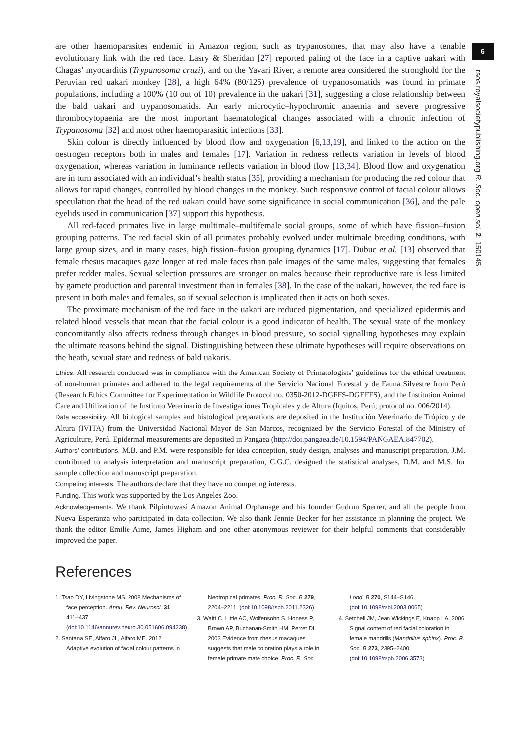6
rsos.royalsocietypublishing.org R. Soc. open sci. 2: 150145
are other haemoparasites endemic in Amazon region, such as trypanosomes, that may also have a tenable evolutionary link with the red face. Lasry & Sheridan [27] reported paling of the face in a captive uakari with Chagas’ myocarditis (Trypanosoma cruzi), and on the Yavari River, a remote area considered the stronghold for the Peruvian red uakari monkey [28], a high 64% (80/125) prevalence of trypanosomatids was found in primate populations, including a 100% (10 out of 10) prevalence in the uakari [31], suggesting a close relationship between the bald uakari and trypanosomatids. An early microcytic–hypochromic anaemia and severe progressive thrombocytopaenia are the most important haematological changes associated with a chronic infection of Trypanosoma [32] and most other haemoparasitic infections [33].
Skin colour is directly influenced by blood flow and oxygenation [6,13,19], and linked to the action on the oestrogen receptors both in males and females [17]. Variation in redness reflects variation in levels of blood oxygenation, whereas variation in luminance reflects variation in blood flow [13,34]. Blood flow and oxygenation are in turn associated with an individual’s health status [35], providing a mechanism for producing the red colour that allows for rapid changes, controlled by blood changes in the monkey. Such responsive control of facial colour allows speculation that the head of the red uakari could have some significance in social communication [36], and the pale eyelids used in communication [37] support this hypothesis.
All red-faced primates live in large multimale–multifemale social groups, some of which have fission–fusion grouping patterns. The red facial skin of all primates probably evolved under multimale breeding conditions, with large group sizes, and in many cases, high fission–fusion grouping dynamics [17]. Dubuc et al. [13] observed that female rhesus macaques gaze longer at red male faces than pale images of the same males, suggesting that females prefer redder males. Sexual selection pressures are stronger on males because their reproductive rate is less limited by gamete production and parental investment than in females [38]. In the case of the uakari, however, the red face is present in both males and females, so if sexual selection is implicated then it acts on both sexes.
The proximate mechanism of the red face in the uakari are reduced pigmentation, and specialized epidermis and related blood vessels that mean that the facial colour is a good indicator of health. The sexual state of the monkey concomitantly also affects redness through changes in blood pressure, so social signalling hypotheses may explain the ultimate reasons behind the signal. Distinguishing between these ultimate hypotheses will require observations on the heath, sexual state and redness of bald uakaris.
Ethics. All research conducted was in compliance with the American Society of Primatologists’ guidelines for the ethical treatment of non-human primates and adhered to the legal requirements of the Servicio Nacional Forestal y de Fauna Silvestre from Perú (Research Ethics Committee for Experimentation in Wildlife Protocol no. 0350-2012-DGFFS-DGEFFS), and the Institution Animal Care and Utilization of the Instituto Veterinario de Investigaciones Tropicales y de Altura (Iquitos, Perú; protocol no. 006/2014).
Data accessibility. All biological samples and histological preparations are deposited in the Institución Veterinario de Trópico y de Altura (IVITA) from the Universidad Nacional Mayor de San Marcos, recognized by the Servicio Forestal of the Ministry of Agriculture, Perú. Epidermal measurements are deposited in Pangaea (http://doi.pangaea.de/10.1594/PANGAEA.847702).
Authors’ contributions. M.B. and P.M. were responsible for idea conception, study design, analyses and manuscript preparation, J.M. contributed to analysis interpretation and manuscript preparation, C.G.C. designed the statistical analyses, D.M. and M.S. for sample collection and manuscript preparation.
Competing interests. The authors declare that they have no competing interests.
Funding. This work was supported by the Los Angeles Zoo.
Acknowledgements. We thank Pilpintuwasi Amazon Animal Orphanage and his founder Gudrun Sperrer, and all the people from Nueva Esperanza who participated in data collection. We also thank Jennie Becker for her assistance in planning the project. We thank the editor Emilie Aime, James Higham and one other anonymous reviewer for their helpful comments that considerably improved the paper.
References
1. Tsao DY, Livingstone MS. 2008 Mechanisms of face perception. Annu. Rev. Neurosci. 31, 411–437. (doi:10.1146/annurev.neuro.30.051606.094238)
2. Santana SE, Alfaro JL, Alfaro ME. 2012 Adaptive evolution of facial colour patterns in Neotropical primates. Proc. R. Soc. B 279, 2204–2211. (doi:10.1098/rspb.2011.2326)
3. Waitt C, Little AC, Wolfensohn S, Honess P, Brown AP, Buchanan-Smith HM, Perret DI. 2003 Evidence from rhesus macaques suggests that male coloration plays a role in female primate mate choice. Proc. R. Soc. Lond. B 270, S144–S146. (doi:10.1098/rsbl.2003.0065)
4. Setchell JM, Jean Wickings E, Knapp LA. 2006 Signal content of red facial coloration in female mandrills (Mandrillus sphinx). Proc. R. Soc. B 273, 2395–2400. (doi:10.1098/rspb.2006.3573)